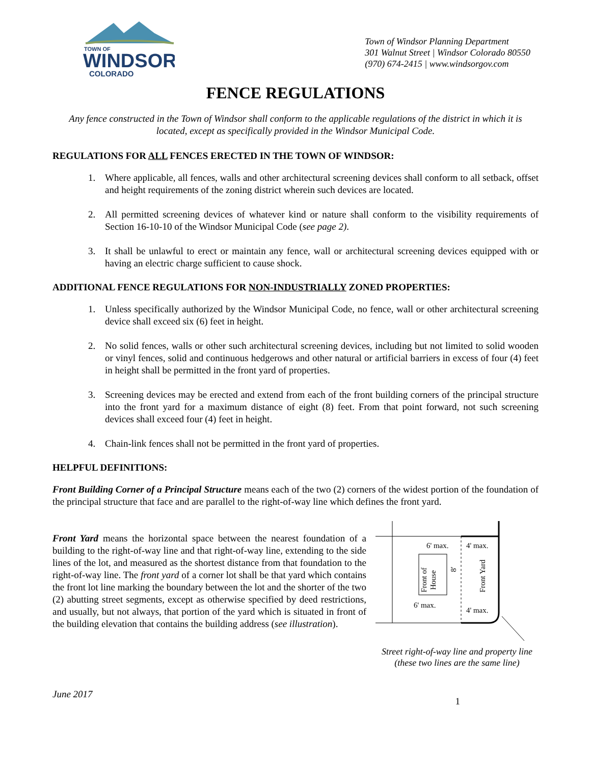TOWN OF
WINDSOR
COLORADO
Town of Windsor Planning Department
301 Walnut Street | Windsor Colorado 80550
(970) 674-2415 | www.windsorgov.com
FENCE REGULATIONS
Any fence constructed in the Town of Windsor shall conform to the applicable regulations of the district in which it is located, except as specifically provided in the Windsor Municipal Code.
REGULATIONS FOR ALL FENCES ERECTED IN THE TOWN OF WINDSOR:
1. Where applicable, all fences, walls and other architectural screening devices shall conform to all setback, offset and height requirements of the zoning district wherein such devices are located.
2. All permitted screening devices of whatever kind or nature shall conform to the visibility requirements of Section 16-10-10 of the Windsor Municipal Code (see page 2).
3. It shall be unlawful to erect or maintain any fence, wall or architectural screening devices equipped with or having an electric charge sufficient to cause shock.
ADDITIONAL FENCE REGULATIONS FOR NON-INDUSTRIALLY ZONED PROPERTIES:
1. Unless specifically authorized by the Windsor Municipal Code, no fence, wall or other architectural screening device shall exceed six (6) feet in height.
2. No solid fences, walls or other such architectural screening devices, including but not limited to solid wooden or vinyl fences, solid and continuous hedgerows and other natural or artificial barriers in excess of four (4) feet in height shall be permitted in the front yard of properties.
3. Screening devices may be erected and extend from each of the front building corners of the principal structure into the front yard for a maximum distance of eight (8) feet. From that point forward, not such screening devices shall exceed four (4) feet in height.
4. Chain-link fences shall not be permitted in the front yard of properties.
HELPFUL DEFINITIONS:
Front Building Corner of a Principal Structure means each of the two (2) corners of the widest portion of the foundation of the principal structure that face and are parallel to the right-of-way line which defines the front yard.
Front Yard means the horizontal space between the nearest foundation of a building to the right-of-way line and that right-of-way line, extending to the side lines of the lot, and measured as the shortest distance from that foundation to the right-of-way line. The front yard of a corner lot shall be that yard which contains the front lot line marking the boundary between the lot and the shorter of the two (2) abutting street segments, except as otherwise specified by deed restrictions, and usually, but not always, that portion of the yard which is situated in front of the building elevation that contains the building address (see illustration).
Front of
House
6' max.
4' max.
6' max.
4' max.
8'
Front Yard
Street right-of-way line and property line
(these two lines are the same line)
June 2017 1